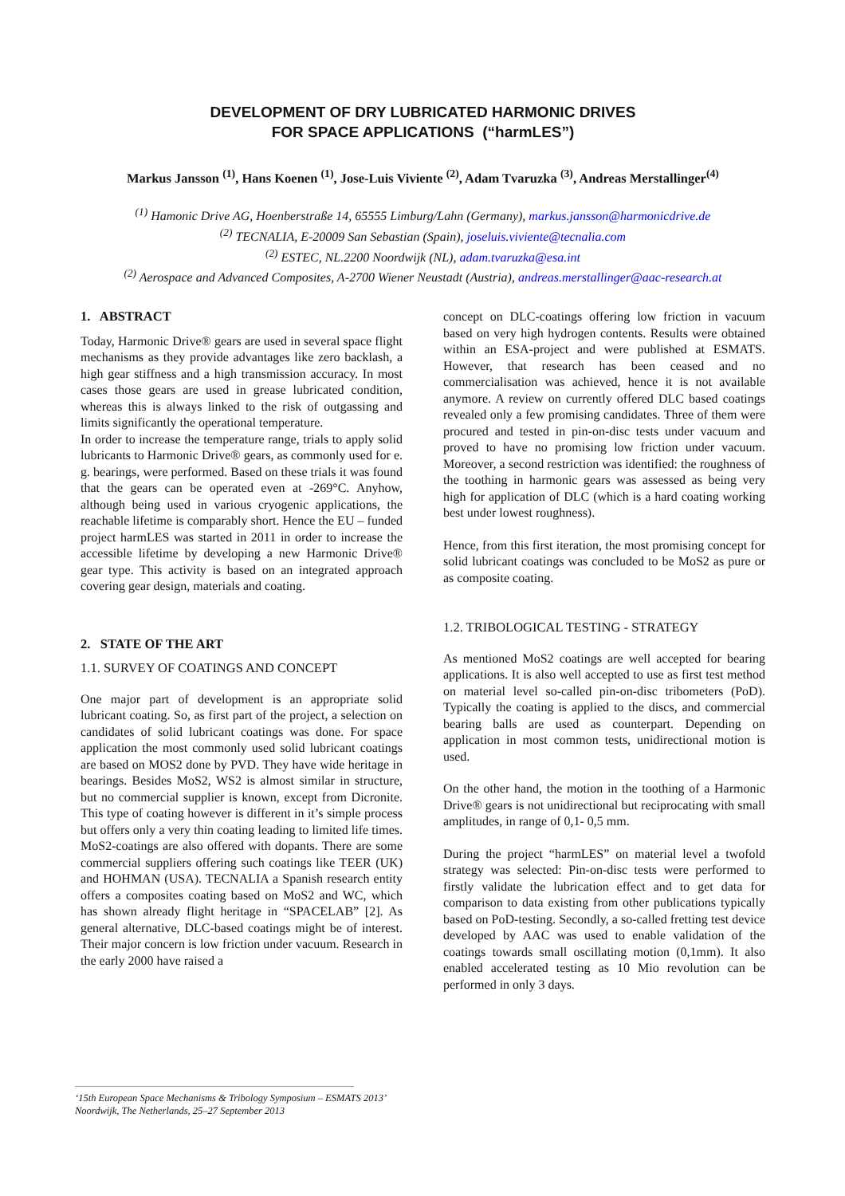DEVELOPMENT OF DRY LUBRICATED HARMONIC DRIVES
FOR SPACE APPLICATIONS (“harmLES”)
Markus Jansson <sup>(1)</sup>, Hans Koenen <sup>(1)</sup>, Jose-Luis Viviente <sup>(2)</sup>, Adam Tvaruzka <sup>(3)</sup>, Andreas Merstallinger<sup>(4)</sup>
<sup>(1)</sup> Hamonic Drive AG, Hoenberstraße 14, 65555 Limburg/Lahn (Germany), markus.jansson@harmonicdrive.de
<sup>(2)</sup> TECNALIA, E-20009 San Sebastian (Spain), joseluis.viviente@tecnalia.com
<sup>(2)</sup> ESTEC, NL.2200 Noordwijk (NL), adam.tvaruzka@esa.int
<sup>(2)</sup> Aerospace and Advanced Composites, A-2700 Wiener Neustadt (Austria), andreas.merstallinger@aac-research.at
1. ABSTRACT
Today, Harmonic Drive® gears are used in several space flight mechanisms as they provide advantages like zero backlash, a high gear stiffness and a high transmission accuracy. In most cases those gears are used in grease lubricated condition, whereas this is always linked to the risk of outgassing and limits significantly the operational temperature.
In order to increase the temperature range, trials to apply solid lubricants to Harmonic Drive® gears, as commonly used for e. g. bearings, were performed. Based on these trials it was found that the gears can be operated even at -269°C. Anyhow, although being used in various cryogenic applications, the reachable lifetime is comparably short. Hence the EU – funded project harmLES was started in 2011 in order to increase the accessible lifetime by developing a new Harmonic Drive® gear type. This activity is based on an integrated approach covering gear design, materials and coating.
2. STATE OF THE ART
1.1. SURVEY OF COATINGS AND CONCEPT
One major part of development is an appropriate solid lubricant coating. So, as first part of the project, a selection on candidates of solid lubricant coatings was done. For space application the most commonly used solid lubricant coatings are based on MOS2 done by PVD. They have wide heritage in bearings. Besides MoS2, WS2 is almost similar in structure, but no commercial supplier is known, except from Dicronite. This type of coating however is different in it’s simple process but offers only a very thin coating leading to limited life times. MoS2-coatings are also offered with dopants. There are some commercial suppliers offering such coatings like TEER (UK) and HOHMAN (USA). TECNALIA a Spanish research entity offers a composites coating based on MoS2 and WC, which has shown already flight heritage in “SPACELAB” [2]. As general alternative, DLC-based coatings might be of interest. Their major concern is low friction under vacuum. Research in the early 2000 have raised a
concept on DLC-coatings offering low friction in vacuum based on very high hydrogen contents. Results were obtained within an ESA-project and were published at ESMATS. However, that research has been ceased and no commercialisation was achieved, hence it is not available anymore. A review on currently offered DLC based coatings revealed only a few promising candidates. Three of them were procured and tested in pin-on-disc tests under vacuum and proved to have no promising low friction under vacuum. Moreover, a second restriction was identified: the roughness of the toothing in harmonic gears was assessed as being very high for application of DLC (which is a hard coating working best under lowest roughness).
Hence, from this first iteration, the most promising concept for solid lubricant coatings was concluded to be MoS2 as pure or as composite coating.
1.2. TRIBOLOGICAL TESTING - STRATEGY
As mentioned MoS2 coatings are well accepted for bearing applications. It is also well accepted to use as first test method on material level so-called pin-on-disc tribometers (PoD). Typically the coating is applied to the discs, and commercial bearing balls are used as counterpart. Depending on application in most common tests, unidirectional motion is used.
On the other hand, the motion in the toothing of a Harmonic Drive® gears is not unidirectional but reciprocating with small amplitudes, in range of 0,1- 0,5 mm.
During the project “harmLES” on material level a twofold strategy was selected: Pin-on-disc tests were performed to firstly validate the lubrication effect and to get data for comparison to data existing from other publications typically based on PoD-testing. Secondly, a so-called fretting test device developed by AAC was used to enable validation of the coatings towards small oscillating motion (0,1mm). It also enabled accelerated testing as 10 Mio revolution can be performed in only 3 days.
‘15th European Space Mechanisms & Tribology Symposium – ESMATS 2013’
Noordwijk, The Netherlands, 25–27 September 2013